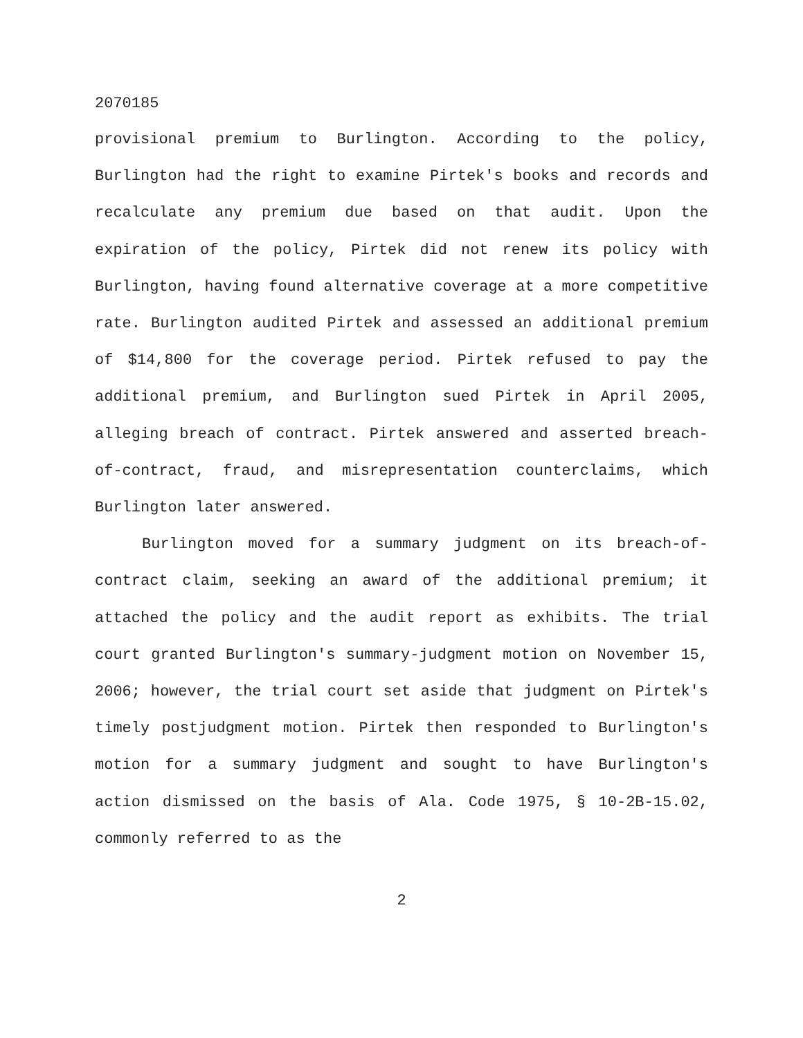2070185
provisional premium to Burlington. According to the policy, Burlington had the right to examine Pirtek's books and records and recalculate any premium due based on that audit. Upon the expiration of the policy, Pirtek did not renew its policy with Burlington, having found alternative coverage at a more competitive rate. Burlington audited Pirtek and assessed an additional premium of $14,800 for the coverage period. Pirtek refused to pay the additional premium, and Burlington sued Pirtek in April 2005, alleging breach of contract. Pirtek answered and asserted breach-of-contract, fraud, and misrepresentation counterclaims, which Burlington later answered.
Burlington moved for a summary judgment on its breach-of-contract claim, seeking an award of the additional premium; it attached the policy and the audit report as exhibits. The trial court granted Burlington's summary-judgment motion on November 15, 2006; however, the trial court set aside that judgment on Pirtek's timely postjudgment motion. Pirtek then responded to Burlington's motion for a summary judgment and sought to have Burlington's action dismissed on the basis of Ala. Code 1975, § 10-2B-15.02, commonly referred to as the
2